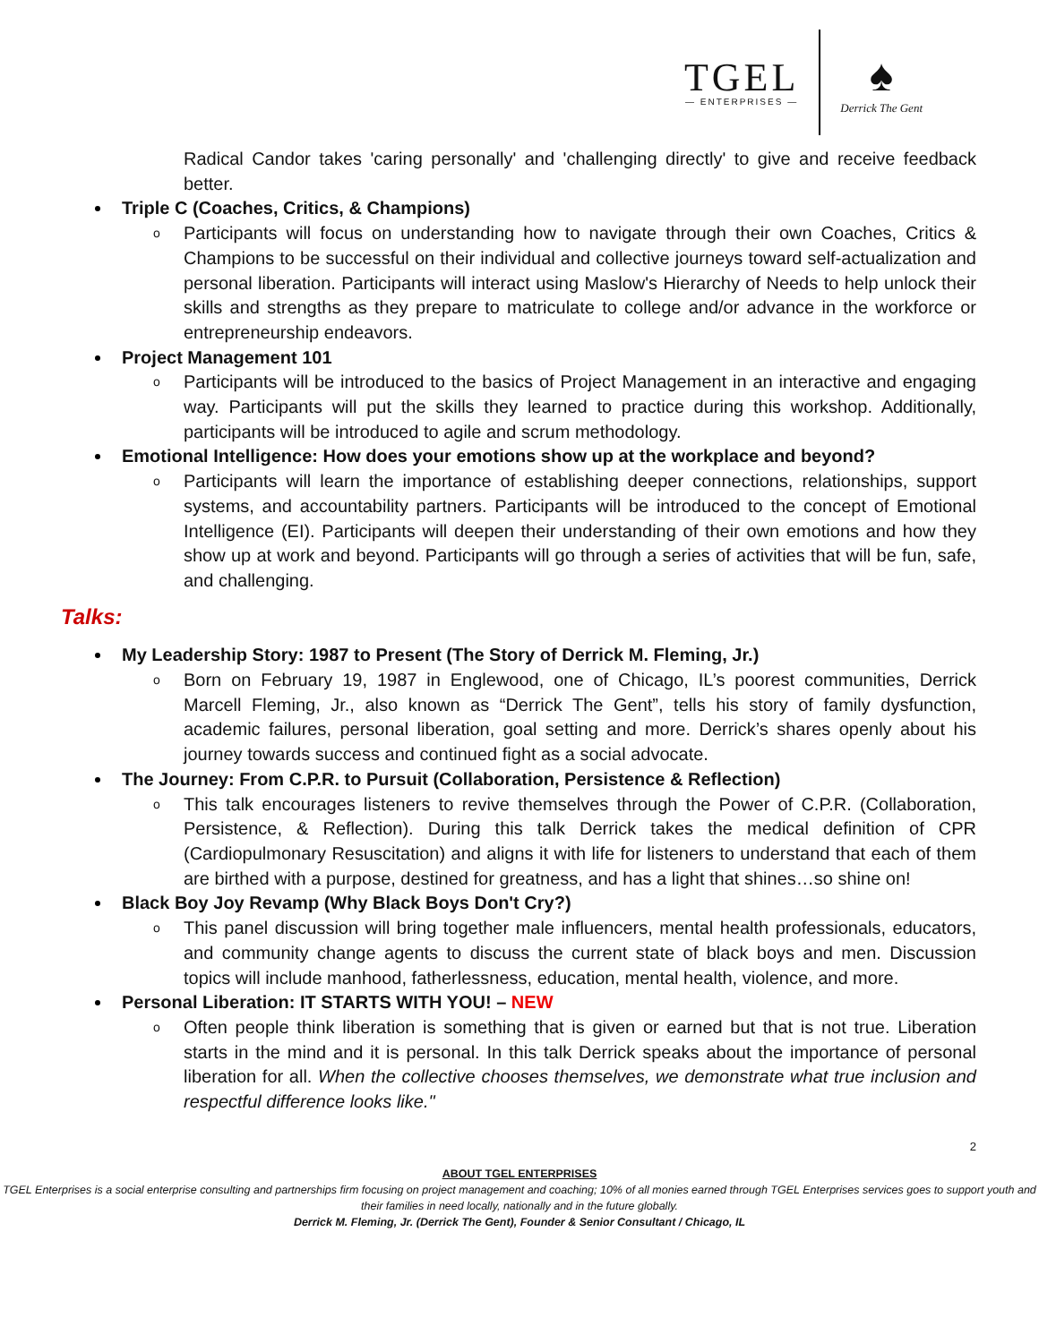TGEL
— ENTERPRISES —
♠
Derrick The Gent
Radical Candor takes 'caring personally' and 'challenging directly' to give and receive feedback better.
Triple C (Coaches, Critics, & Champions)
o Participants will focus on understanding how to navigate through their own Coaches, Critics & Champions to be successful on their individual and collective journeys toward self-actualization and personal liberation. Participants will interact using Maslow's Hierarchy of Needs to help unlock their skills and strengths as they prepare to matriculate to college and/or advance in the workforce or entrepreneurship endeavors.
Project Management 101
o Participants will be introduced to the basics of Project Management in an interactive and engaging way. Participants will put the skills they learned to practice during this workshop. Additionally, participants will be introduced to agile and scrum methodology.
Emotional Intelligence: How does your emotions show up at the workplace and beyond?
o Participants will learn the importance of establishing deeper connections, relationships, support systems, and accountability partners. Participants will be introduced to the concept of Emotional Intelligence (EI). Participants will deepen their understanding of their own emotions and how they show up at work and beyond. Participants will go through a series of activities that will be fun, safe, and challenging.
Talks:
My Leadership Story: 1987 to Present (The Story of Derrick M. Fleming, Jr.)
o Born on February 19, 1987 in Englewood, one of Chicago, IL’s poorest communities, Derrick Marcell Fleming, Jr., also known as “Derrick The Gent”, tells his story of family dysfunction, academic failures, personal liberation, goal setting and more. Derrick’s shares openly about his journey towards success and continued fight as a social advocate.
The Journey: From C.P.R. to Pursuit (Collaboration, Persistence & Reflection)
o This talk encourages listeners to revive themselves through the Power of C.P.R. (Collaboration, Persistence, & Reflection). During this talk Derrick takes the medical definition of CPR (Cardiopulmonary Resuscitation) and aligns it with life for listeners to understand that each of them are birthed with a purpose, destined for greatness, and has a light that shines…so shine on!
Black Boy Joy Revamp (Why Black Boys Don't Cry?)
o This panel discussion will bring together male influencers, mental health professionals, educators, and community change agents to discuss the current state of black boys and men. Discussion topics will include manhood, fatherlessness, education, mental health, violence, and more.
Personal Liberation: IT STARTS WITH YOU! – NEW
o Often people think liberation is something that is given or earned but that is not true. Liberation starts in the mind and it is personal. In this talk Derrick speaks about the importance of personal liberation for all. When the collective chooses themselves, we demonstrate what true inclusion and respectful difference looks like."
2
ABOUT TGEL ENTERPRISES
TGEL Enterprises is a social enterprise consulting and partnerships firm focusing on project management and coaching; 10% of all monies earned through TGEL Enterprises services goes to support youth and their families in need locally, nationally and in the future globally.
Derrick M. Fleming, Jr. (Derrick The Gent), Founder & Senior Consultant / Chicago, IL